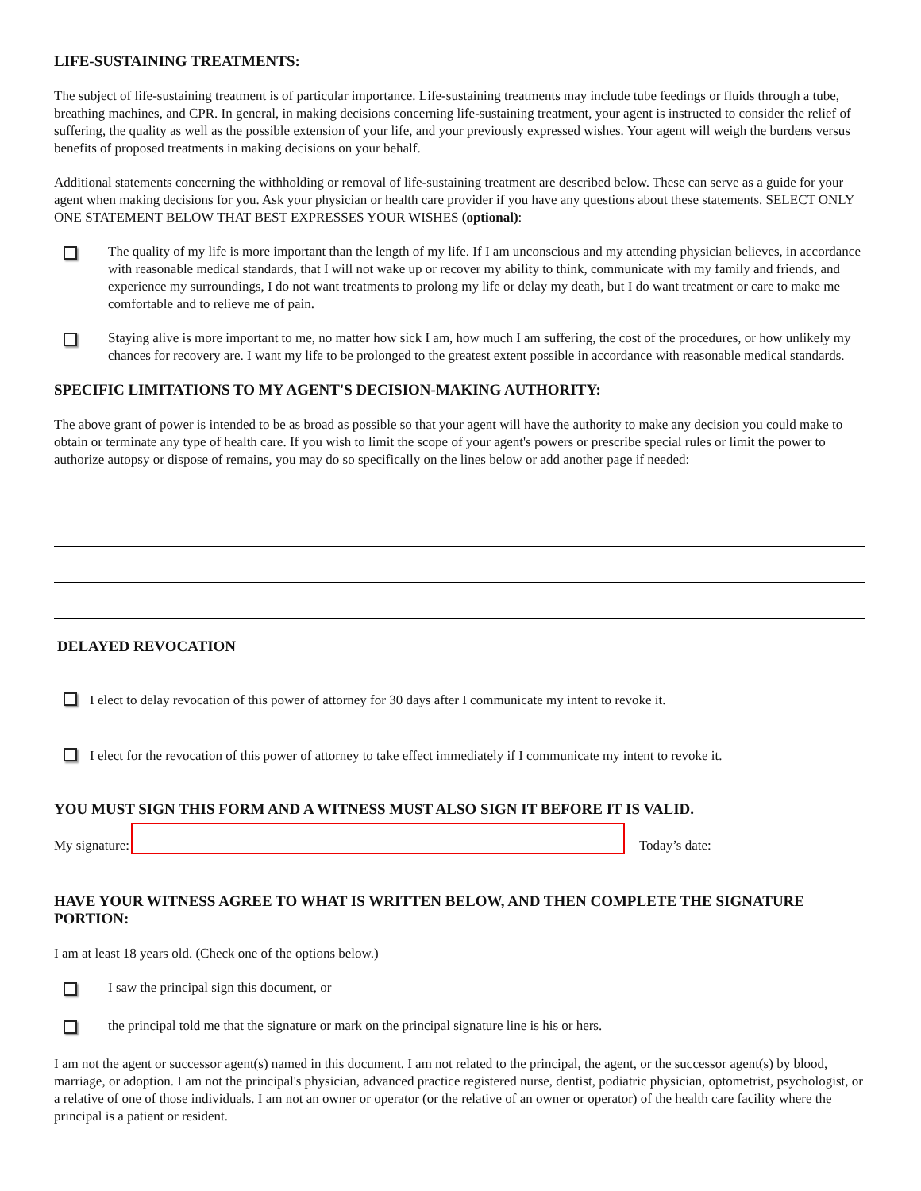LIFE-SUSTAINING TREATMENTS:
The subject of life-sustaining treatment is of particular importance. Life-sustaining treatments may include tube feedings or fluids through a tube, breathing machines, and CPR. In general, in making decisions concerning life-sustaining treatment, your agent is instructed to consider the relief of suffering, the quality as well as the possible extension of your life, and your previously expressed wishes. Your agent will weigh the burdens versus benefits of proposed treatments in making decisions on your behalf.
Additional statements concerning the withholding or removal of life-sustaining treatment are described below. These can serve as a guide for your agent when making decisions for you. Ask your physician or health care provider if you have any questions about these statements. SELECT ONLY ONE STATEMENT BELOW THAT BEST EXPRESSES YOUR WISHES (optional):
The quality of my life is more important than the length of my life. If I am unconscious and my attending physician believes, in accordance with reasonable medical standards, that I will not wake up or recover my ability to think, communicate with my family and friends, and experience my surroundings, I do not want treatments to prolong my life or delay my death, but I do want treatment or care to make me comfortable and to relieve me of pain.
Staying alive is more important to me, no matter how sick I am, how much I am suffering, the cost of the procedures, or how unlikely my chances for recovery are. I want my life to be prolonged to the greatest extent possible in accordance with reasonable medical standards.
SPECIFIC LIMITATIONS TO MY AGENT'S DECISION-MAKING AUTHORITY:
The above grant of power is intended to be as broad as possible so that your agent will have the authority to make any decision you could make to obtain or terminate any type of health care. If you wish to limit the scope of your agent's powers or prescribe special rules or limit the power to authorize autopsy or dispose of remains, you may do so specifically on the lines below or add another page if needed:
DELAYED REVOCATION
I elect to delay revocation of this power of attorney for 30 days after I communicate my intent to revoke it.
I elect for the revocation of this power of attorney to take effect immediately if I communicate my intent to revoke it.
YOU MUST SIGN THIS FORM AND A WITNESS MUST ALSO SIGN IT BEFORE IT IS VALID.
My signature: Today’s date:
HAVE YOUR WITNESS AGREE TO WHAT IS WRITTEN BELOW, AND THEN COMPLETE THE SIGNATURE PORTION:
I am at least 18 years old. (Check one of the options below.)
I saw the principal sign this document, or
the principal told me that the signature or mark on the principal signature line is his or hers.
I am not the agent or successor agent(s) named in this document. I am not related to the principal, the agent, or the successor agent(s) by blood, marriage, or adoption. I am not the principal's physician, advanced practice registered nurse, dentist, podiatric physician, optometrist, psychologist, or a relative of one of those individuals. I am not an owner or operator (or the relative of an owner or operator) of the health care facility where the principal is a patient or resident.